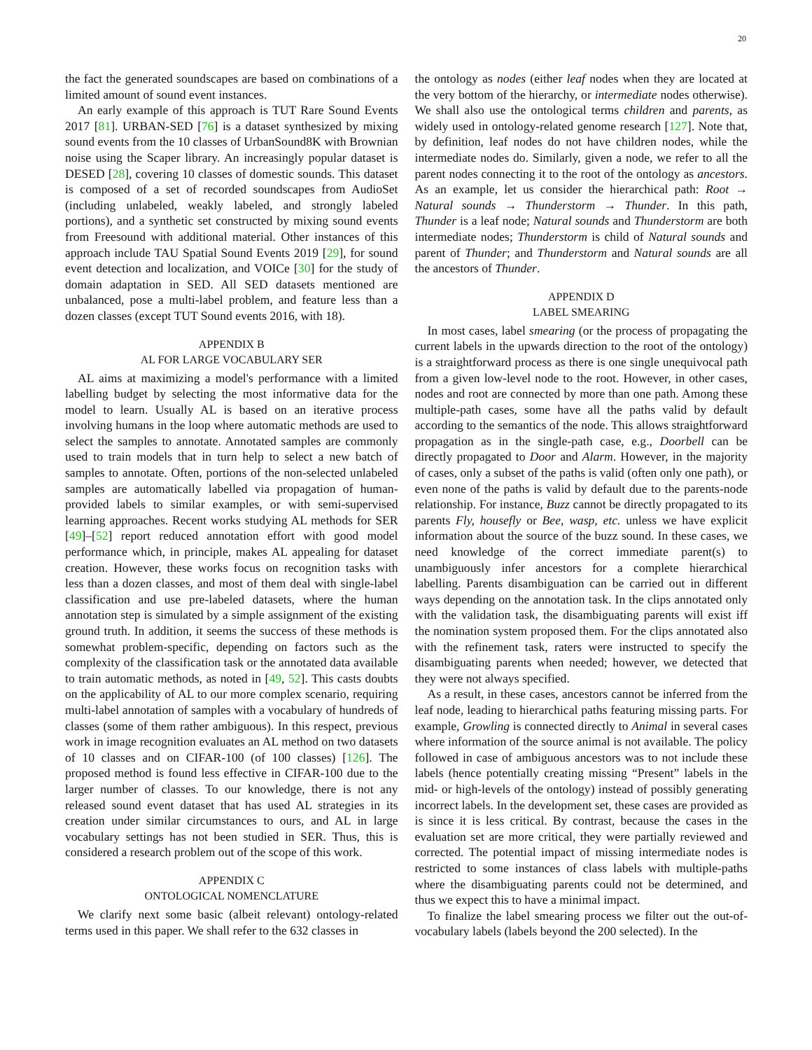20
the fact the generated soundscapes are based on combinations of a limited amount of sound event instances.
An early example of this approach is TUT Rare Sound Events 2017 [81]. URBAN-SED [76] is a dataset synthesized by mixing sound events from the 10 classes of UrbanSound8K with Brownian noise using the Scaper library. An increasingly popular dataset is DESED [28], covering 10 classes of domestic sounds. This dataset is composed of a set of recorded soundscapes from AudioSet (including unlabeled, weakly labeled, and strongly labeled portions), and a synthetic set constructed by mixing sound events from Freesound with additional material. Other instances of this approach include TAU Spatial Sound Events 2019 [29], for sound event detection and localization, and VOICe [30] for the study of domain adaptation in SED. All SED datasets mentioned are unbalanced, pose a multi-label problem, and feature less than a dozen classes (except TUT Sound events 2016, with 18).
APPENDIX B
AL FOR LARGE VOCABULARY SER
AL aims at maximizing a model's performance with a limited labelling budget by selecting the most informative data for the model to learn. Usually AL is based on an iterative process involving humans in the loop where automatic methods are used to select the samples to annotate. Annotated samples are commonly used to train models that in turn help to select a new batch of samples to annotate. Often, portions of the non-selected unlabeled samples are automatically labelled via propagation of human-provided labels to similar examples, or with semi-supervised learning approaches. Recent works studying AL methods for SER [49]–[52] report reduced annotation effort with good model performance which, in principle, makes AL appealing for dataset creation. However, these works focus on recognition tasks with less than a dozen classes, and most of them deal with single-label classification and use pre-labeled datasets, where the human annotation step is simulated by a simple assignment of the existing ground truth. In addition, it seems the success of these methods is somewhat problem-specific, depending on factors such as the complexity of the classification task or the annotated data available to train automatic methods, as noted in [49, 52]. This casts doubts on the applicability of AL to our more complex scenario, requiring multi-label annotation of samples with a vocabulary of hundreds of classes (some of them rather ambiguous). In this respect, previous work in image recognition evaluates an AL method on two datasets of 10 classes and on CIFAR-100 (of 100 classes) [126]. The proposed method is found less effective in CIFAR-100 due to the larger number of classes. To our knowledge, there is not any released sound event dataset that has used AL strategies in its creation under similar circumstances to ours, and AL in large vocabulary settings has not been studied in SER. Thus, this is considered a research problem out of the scope of this work.
APPENDIX C
ONTOLOGICAL NOMENCLATURE
We clarify next some basic (albeit relevant) ontology-related terms used in this paper. We shall refer to the 632 classes in
the ontology as nodes (either leaf nodes when they are located at the very bottom of the hierarchy, or intermediate nodes otherwise). We shall also use the ontological terms children and parents, as widely used in ontology-related genome research [127]. Note that, by definition, leaf nodes do not have children nodes, while the intermediate nodes do. Similarly, given a node, we refer to all the parent nodes connecting it to the root of the ontology as ancestors. As an example, let us consider the hierarchical path: Root → Natural sounds → Thunderstorm → Thunder. In this path, Thunder is a leaf node; Natural sounds and Thunderstorm are both intermediate nodes; Thunderstorm is child of Natural sounds and parent of Thunder; and Thunderstorm and Natural sounds are all the ancestors of Thunder.
APPENDIX D
LABEL SMEARING
In most cases, label smearing (or the process of propagating the current labels in the upwards direction to the root of the ontology) is a straightforward process as there is one single unequivocal path from a given low-level node to the root. However, in other cases, nodes and root are connected by more than one path. Among these multiple-path cases, some have all the paths valid by default according to the semantics of the node. This allows straightforward propagation as in the single-path case, e.g., Doorbell can be directly propagated to Door and Alarm. However, in the majority of cases, only a subset of the paths is valid (often only one path), or even none of the paths is valid by default due to the parents-node relationship. For instance, Buzz cannot be directly propagated to its parents Fly, housefly or Bee, wasp, etc. unless we have explicit information about the source of the buzz sound. In these cases, we need knowledge of the correct immediate parent(s) to unambiguously infer ancestors for a complete hierarchical labelling. Parents disambiguation can be carried out in different ways depending on the annotation task. In the clips annotated only with the validation task, the disambiguating parents will exist iff the nomination system proposed them. For the clips annotated also with the refinement task, raters were instructed to specify the disambiguating parents when needed; however, we detected that they were not always specified.
As a result, in these cases, ancestors cannot be inferred from the leaf node, leading to hierarchical paths featuring missing parts. For example, Growling is connected directly to Animal in several cases where information of the source animal is not available. The policy followed in case of ambiguous ancestors was to not include these labels (hence potentially creating missing “Present” labels in the mid- or high-levels of the ontology) instead of possibly generating incorrect labels. In the development set, these cases are provided as is since it is less critical. By contrast, because the cases in the evaluation set are more critical, they were partially reviewed and corrected. The potential impact of missing intermediate nodes is restricted to some instances of class labels with multiple-paths where the disambiguating parents could not be determined, and thus we expect this to have a minimal impact.
To finalize the label smearing process we filter out the out-of-vocabulary labels (labels beyond the 200 selected). In the